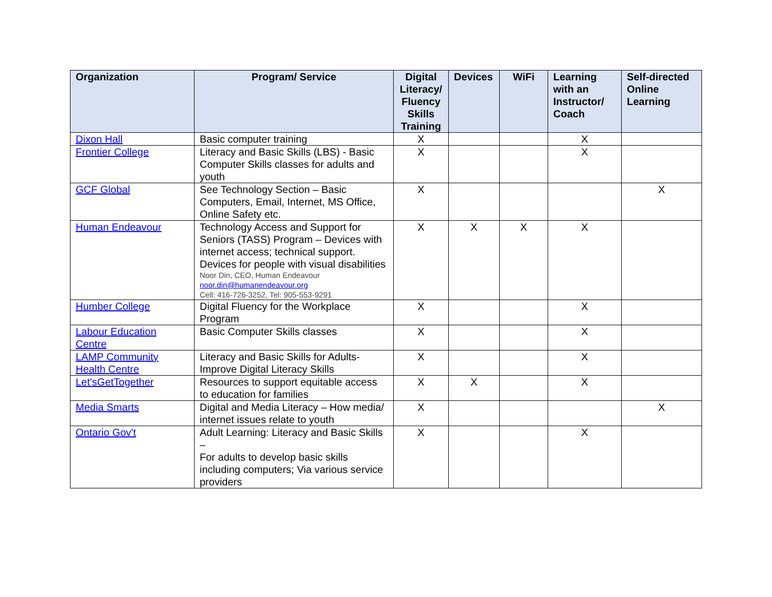| Organization | Program/ Service | Digital Literacy/ Fluency Skills Training | Devices | WiFi | Learning with an Instructor/ Coach | Self-directed Online Learning |
| --- | --- | --- | --- | --- | --- | --- |
| Dixon Hall | Basic computer training | X | | | X | |
| Frontier College | Literacy and Basic Skills (LBS) - Basic Computer Skills classes for adults and youth | X | | | X | |
| GCF Global | See Technology Section – Basic Computers, Email, Internet, MS Office, Online Safety etc. | X | | | | X |
| Human Endeavour | Technology Access and Support for Seniors (TASS) Program – Devices with internet access; technical support. Devices for people with visual disabilities Noor Din, CEO, Human Endeavour noor.din@humanendeavour.org Cell: 416-726-3252, Tel: 905-553-9291 | X | X | X | X | |
| Humber College | Digital Fluency for the Workplace Program | X | | | X | |
| Labour Education Centre | Basic Computer Skills classes | X | | | X | |
| LAMP Community Health Centre | Literacy and Basic Skills for Adults- Improve Digital Literacy Skills | X | | | X | |
| Let'sGetTogether | Resources to support equitable access to education for families | X | X | | X | |
| Media Smarts | Digital and Media Literacy – How media/ internet issues relate to youth | X | | | | X |
| Ontario Gov't | Adult Learning: Literacy and Basic Skills – For adults to develop basic skills including computers; Via various service providers | X | | | X | |